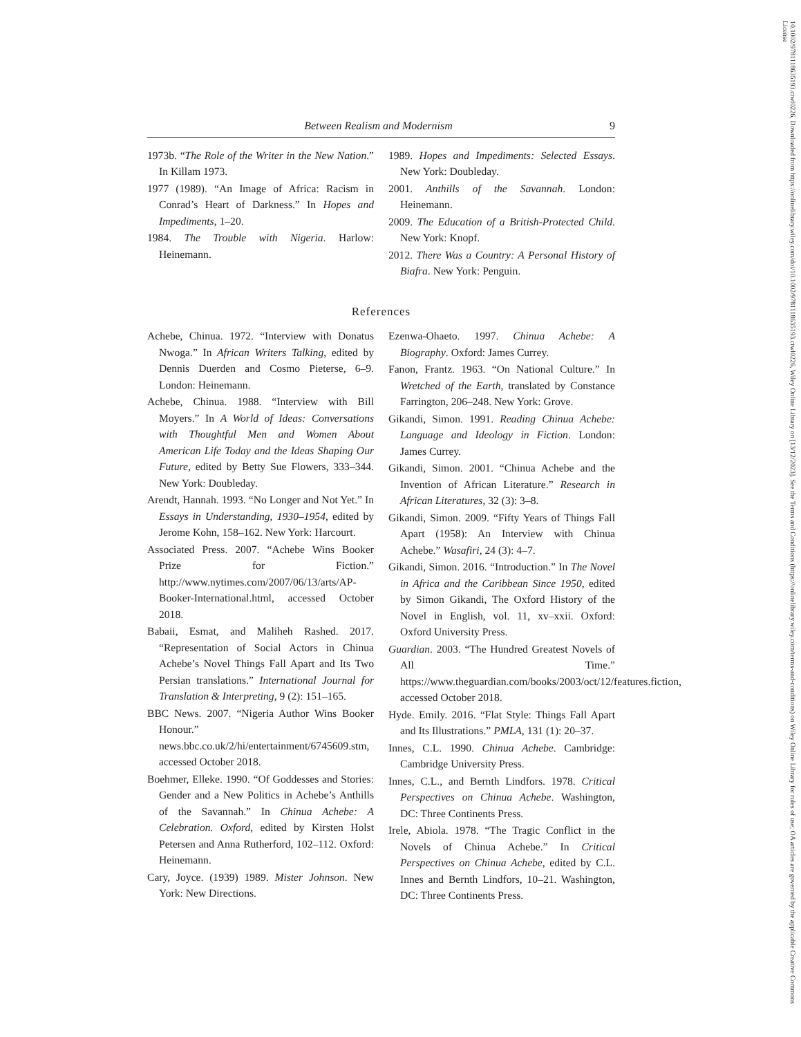10.1002/9781118635193.ctwl0226, Downloaded from https://onlinelibrary.wiley.com/doi/10.1002/9781118635193.ctwl0226, Wiley Online Library on [13/12/2023]. See the Terms and Conditions (https://onlinelibrary.wiley.com/terms-and-conditions) on Wiley Online Library for rules of use; OA articles are governed by the applicable Creative Commons License
Between Realism and Modernism 9
1973b. “The Role of the Writer in the New Nation.” In Killam 1973.
1977 (1989). “An Image of Africa: Racism in Conrad’s Heart of Darkness.” In Hopes and Impediments, 1–20.
1984. The Trouble with Nigeria. Harlow: Heinemann.
1989. Hopes and Impediments: Selected Essays. New York: Doubleday.
2001. Anthills of the Savannah. London: Heinemann.
2009. The Education of a British-Protected Child. New York: Knopf.
2012. There Was a Country: A Personal History of Biafra. New York: Penguin.
References
Achebe, Chinua. 1972. “Interview with Donatus Nwoga.” In African Writers Talking, edited by Dennis Duerden and Cosmo Pieterse, 6–9. London: Heinemann.
Achebe, Chinua. 1988. “Interview with Bill Moyers.” In A World of Ideas: Conversations with Thoughtful Men and Women About American Life Today and the Ideas Shaping Our Future, edited by Betty Sue Flowers, 333–344. New York: Doubleday.
Arendt, Hannah. 1993. “No Longer and Not Yet.” In Essays in Understanding, 1930–1954, edited by Jerome Kohn, 158–162. New York: Harcourt.
Associated Press. 2007. “Achebe Wins Booker Prize for Fiction.” http://www.nytimes.com/2007/06/13/arts/AP-Booker-International.html, accessed October 2018.
Babaii, Esmat, and Maliheh Rashed. 2017. “Representation of Social Actors in Chinua Achebe’s Novel Things Fall Apart and Its Two Persian translations.” International Journal for Translation & Interpreting, 9 (2): 151–165.
BBC News. 2007. “Nigeria Author Wins Booker Honour.” news.bbc.co.uk/2/hi/entertainment/6745609.stm, accessed October 2018.
Boehmer, Elleke. 1990. “Of Goddesses and Stories: Gender and a New Politics in Achebe’s Anthills of the Savannah.” In Chinua Achebe: A Celebration. Oxford, edited by Kirsten Holst Petersen and Anna Rutherford, 102–112. Oxford: Heinemann.
Cary, Joyce. (1939) 1989. Mister Johnson. New York: New Directions.
Ezenwa-Ohaeto. 1997. Chinua Achebe: A Biography. Oxford: James Currey.
Fanon, Frantz. 1963. “On National Culture.” In Wretched of the Earth, translated by Constance Farrington, 206–248. New York: Grove.
Gikandi, Simon. 1991. Reading Chinua Achebe: Language and Ideology in Fiction. London: James Currey.
Gikandi, Simon. 2001. “Chinua Achebe and the Invention of African Literature.” Research in African Literatures, 32 (3): 3–8.
Gikandi, Simon. 2009. “Fifty Years of Things Fall Apart (1958): An Interview with Chinua Achebe.” Wasafiri, 24 (3): 4–7.
Gikandi, Simon. 2016. “Introduction.” In The Novel in Africa and the Caribbean Since 1950, edited by Simon Gikandi, The Oxford History of the Novel in English, vol. 11, xv–xxii. Oxford: Oxford University Press.
Guardian. 2003. “The Hundred Greatest Novels of All Time.” https://www.theguardian.com/books/2003/oct/12/features.fiction, accessed October 2018.
Hyde. Emily. 2016. “Flat Style: Things Fall Apart and Its Illustrations.” PMLA, 131 (1): 20–37.
Innes, C.L. 1990. Chinua Achebe. Cambridge: Cambridge University Press.
Innes, C.L., and Bernth Lindfors. 1978. Critical Perspectives on Chinua Achebe. Washington, DC: Three Continents Press.
Irele, Abiola. 1978. “The Tragic Conflict in the Novels of Chinua Achebe.” In Critical Perspectives on Chinua Achebe, edited by C.L. Innes and Bernth Lindfors, 10–21. Washington, DC: Three Continents Press.